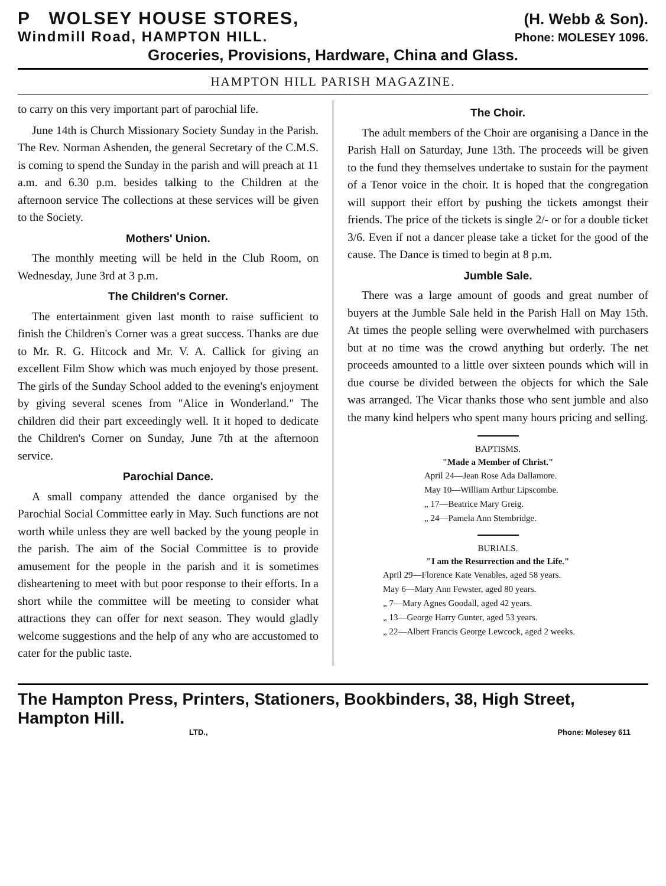P WOLSEY HOUSE STORES, (H. Webb & Son).
Windmill Road, HAMPTON HILL. Phone: MOLESEY 1096.
Groceries, Provisions, Hardware, China and Glass.
HAMPTON HILL PARISH MAGAZINE.
to carry on this very important part of parochial life.
June 14th is Church Missionary Society Sunday in the Parish. The Rev. Norman Ashenden, the general Secretary of the C.M.S. is coming to spend the Sunday in the parish and will preach at 11 a.m. and 6.30 p.m. besides talking to the Children at the afternoon service The collections at these services will be given to the Society.
Mothers' Union.
The monthly meeting will be held in the Club Room, on Wednesday, June 3rd at 3 p.m.
The Children's Corner.
The entertainment given last month to raise sufficient to finish the Children's Corner was a great success. Thanks are due to Mr. R. G. Hitcock and Mr. V. A. Callick for giving an excellent Film Show which was much enjoyed by those present. The girls of the Sunday School added to the evening's enjoyment by giving several scenes from "Alice in Wonderland." The children did their part exceedingly well. It it hoped to dedicate the Children's Corner on Sunday, June 7th at the afternoon service.
Parochial Dance.
A small company attended the dance organised by the Parochial Social Committee early in May. Such functions are not worth while unless they are well backed by the young people in the parish. The aim of the Social Committee is to provide amusement for the people in the parish and it is sometimes disheartening to meet with but poor response to their efforts. In a short while the committee will be meeting to consider what attractions they can offer for next season. They would gladly welcome suggestions and the help of any who are accustomed to cater for the public taste.
The Choir.
The adult members of the Choir are organising a Dance in the Parish Hall on Saturday, June 13th. The proceeds will be given to the fund they themselves undertake to sustain for the payment of a Tenor voice in the choir. It is hoped that the congregation will support their effort by pushing the tickets amongst their friends. The price of the tickets is single 2/- or for a double ticket 3/6. Even if not a dancer please take a ticket for the good of the cause. The Dance is timed to begin at 8 p.m.
Jumble Sale.
There was a large amount of goods and great number of buyers at the Jumble Sale held in the Parish Hall on May 15th. At times the people selling were overwhelmed with purchasers but at no time was the crowd anything but orderly. The net proceeds amounted to a little over sixteen pounds which will in due course be divided between the objects for which the Sale was arranged. The Vicar thanks those who sent jumble and also the many kind helpers who spent many hours pricing and selling.
BAPTISMS.
"Made a Member of Christ."
April 24—Jean Rose Ada Dallamore.
May 10—William Arthur Lipscombe.
„ 17—Beatrice Mary Greig.
„ 24—Pamela Ann Stembridge.
BURIALS.
"I am the Resurrection and the Life."
April 29—Florence Kate Venables, aged 58 years.
May 6—Mary Ann Fewster, aged 80 years.
„ 7—Mary Agnes Goodall, aged 42 years.
„ 13—George Harry Gunter, aged 53 years.
„ 22—Albert Francis George Lewcock, aged 2 weeks.
The Hampton Press, Printers, Stationers, Bookbinders, 38, High Street, Hampton Hill.
LTD., Phone: Molesey 611